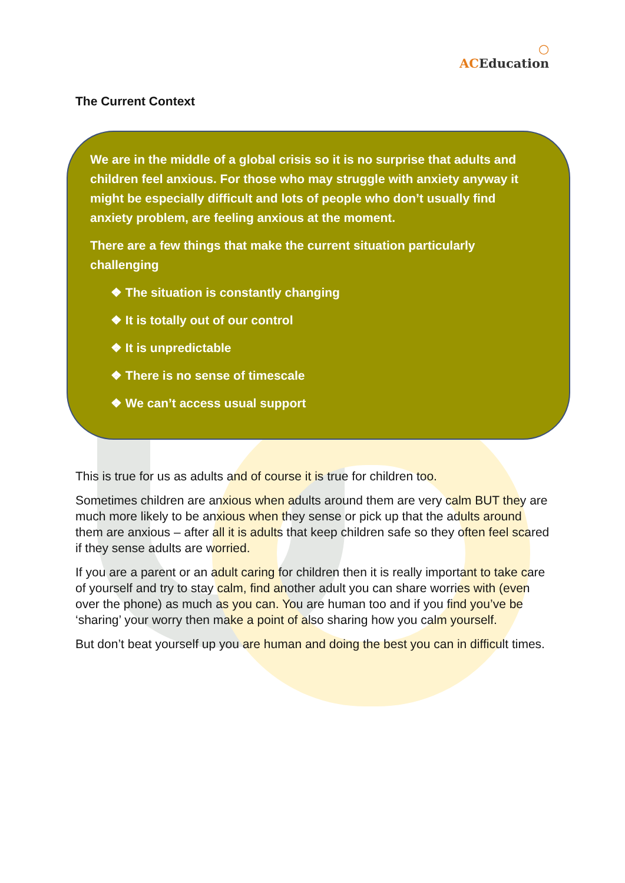○
AC Education
The Current Context
We are in the middle of a global crisis so it is no surprise that adults and children feel anxious. For those who may struggle with anxiety anyway it might be especially difficult and lots of people who don’t usually find anxiety problem, are feeling anxious at the moment.
There are a few things that make the current situation particularly challenging
❖ The situation is constantly changing
❖ It is totally out of our control
❖ It is unpredictable
❖ There is no sense of timescale
❖ We can’t access usual support
This is true for us as adults and of course it is true for children too.
Sometimes children are anxious when adults around them are very calm BUT they are much more likely to be anxious when they sense or pick up that the adults around them are anxious – after all it is adults that keep children safe so they often feel scared if they sense adults are worried.
If you are a parent or an adult caring for children then it is really important to take care of yourself and try to stay calm, find another adult you can share worries with (even over the phone) as much as you can. You are human too and if you find you’ve be ‘sharing’ your worry then make a point of also sharing how you calm yourself.
But don’t beat yourself up you are human and doing the best you can in difficult times.